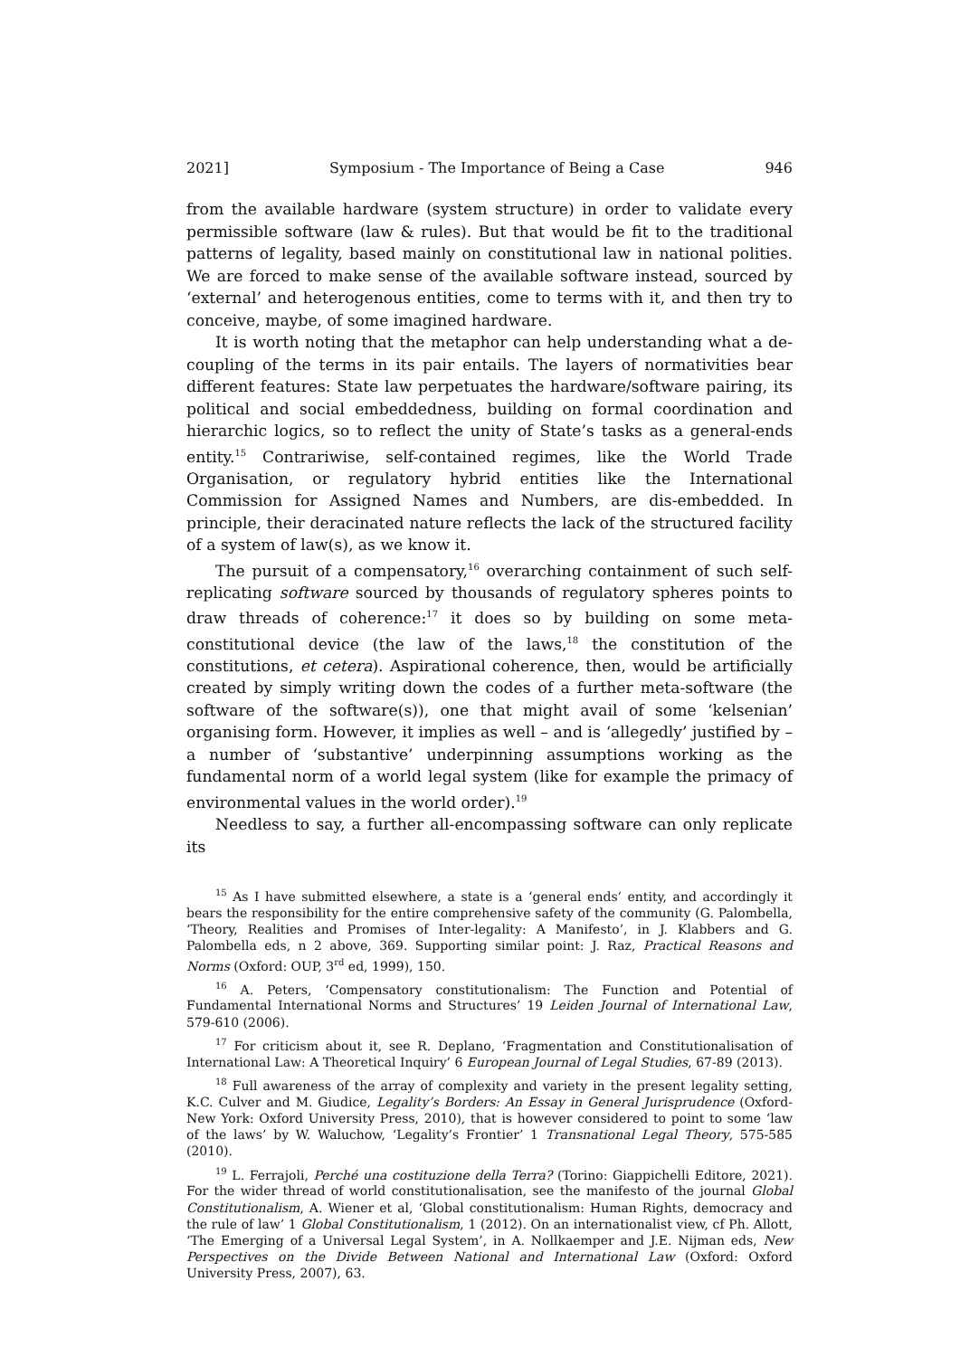2021] Symposium - The Importance of Being a Case 946
from the available hardware (system structure) in order to validate every permissible software (law & rules). But that would be fit to the traditional patterns of legality, based mainly on constitutional law in national polities. We are forced to make sense of the available software instead, sourced by ‘external’ and heterogenous entities, come to terms with it, and then try to conceive, maybe, of some imagined hardware.
It is worth noting that the metaphor can help understanding what a de-coupling of the terms in its pair entails. The layers of normativities bear different features: State law perpetuates the hardware/software pairing, its political and social embeddedness, building on formal coordination and hierarchic logics, so to reflect the unity of State’s tasks as a general-ends entity.<sup>15</sup> Contrariwise, self-contained regimes, like the World Trade Organisation, or regulatory hybrid entities like the International Commission for Assigned Names and Numbers, are dis-embedded. In principle, their deracinated nature reflects the lack of the structured facility of a system of law(s), as we know it.
The pursuit of a compensatory,<sup>16</sup> overarching containment of such self-replicating software sourced by thousands of regulatory spheres points to draw threads of coherence:<sup>17</sup> it does so by building on some meta-constitutional device (the law of the laws,<sup>18</sup> the constitution of the constitutions, et cetera). Aspirational coherence, then, would be artificially created by simply writing down the codes of a further meta-software (the software of the software(s)), one that might avail of some ‘kelsenian’ organising form. However, it implies as well – and is ‘allegedly’ justified by – a number of ‘substantive’ underpinning assumptions working as the fundamental norm of a world legal system (like for example the primacy of environmental values in the world order).<sup>19</sup>
Needless to say, a further all-encompassing software can only replicate its
<sup>15</sup> As I have submitted elsewhere, a state is a ‘general ends’ entity, and accordingly it bears the responsibility for the entire comprehensive safety of the community (G. Palombella, ‘Theory, Realities and Promises of Inter-legality: A Manifesto’, in J. Klabbers and G. Palombella eds, n 2 above, 369. Supporting similar point: J. Raz, Practical Reasons and Norms (Oxford: OUP, 3<sup>rd</sup> ed, 1999), 150.
<sup>16</sup> A. Peters, ‘Compensatory constitutionalism: The Function and Potential of Fundamental International Norms and Structures’ 19 Leiden Journal of International Law, 579-610 (2006).
<sup>17</sup> For criticism about it, see R. Deplano, ‘Fragmentation and Constitutionalisation of International Law: A Theoretical Inquiry’ 6 European Journal of Legal Studies, 67-89 (2013).
<sup>18</sup> Full awareness of the array of complexity and variety in the present legality setting, K.C. Culver and M. Giudice, Legality’s Borders: An Essay in General Jurisprudence (Oxford-New York: Oxford University Press, 2010), that is however considered to point to some ‘law of the laws’ by W. Waluchow, ‘Legality’s Frontier’ 1 Transnational Legal Theory, 575-585 (2010).
<sup>19</sup> L. Ferrajoli, Perché una costituzione della Terra? (Torino: Giappichelli Editore, 2021). For the wider thread of world constitutionalisation, see the manifesto of the journal Global Constitutionalism, A. Wiener et al, ‘Global constitutionalism: Human Rights, democracy and the rule of law’ 1 Global Constitutionalism, 1 (2012). On an internationalist view, cf Ph. Allott, ‘The Emerging of a Universal Legal System’, in A. Nollkaemper and J.E. Nijman eds, New Perspectives on the Divide Between National and International Law (Oxford: Oxford University Press, 2007), 63.